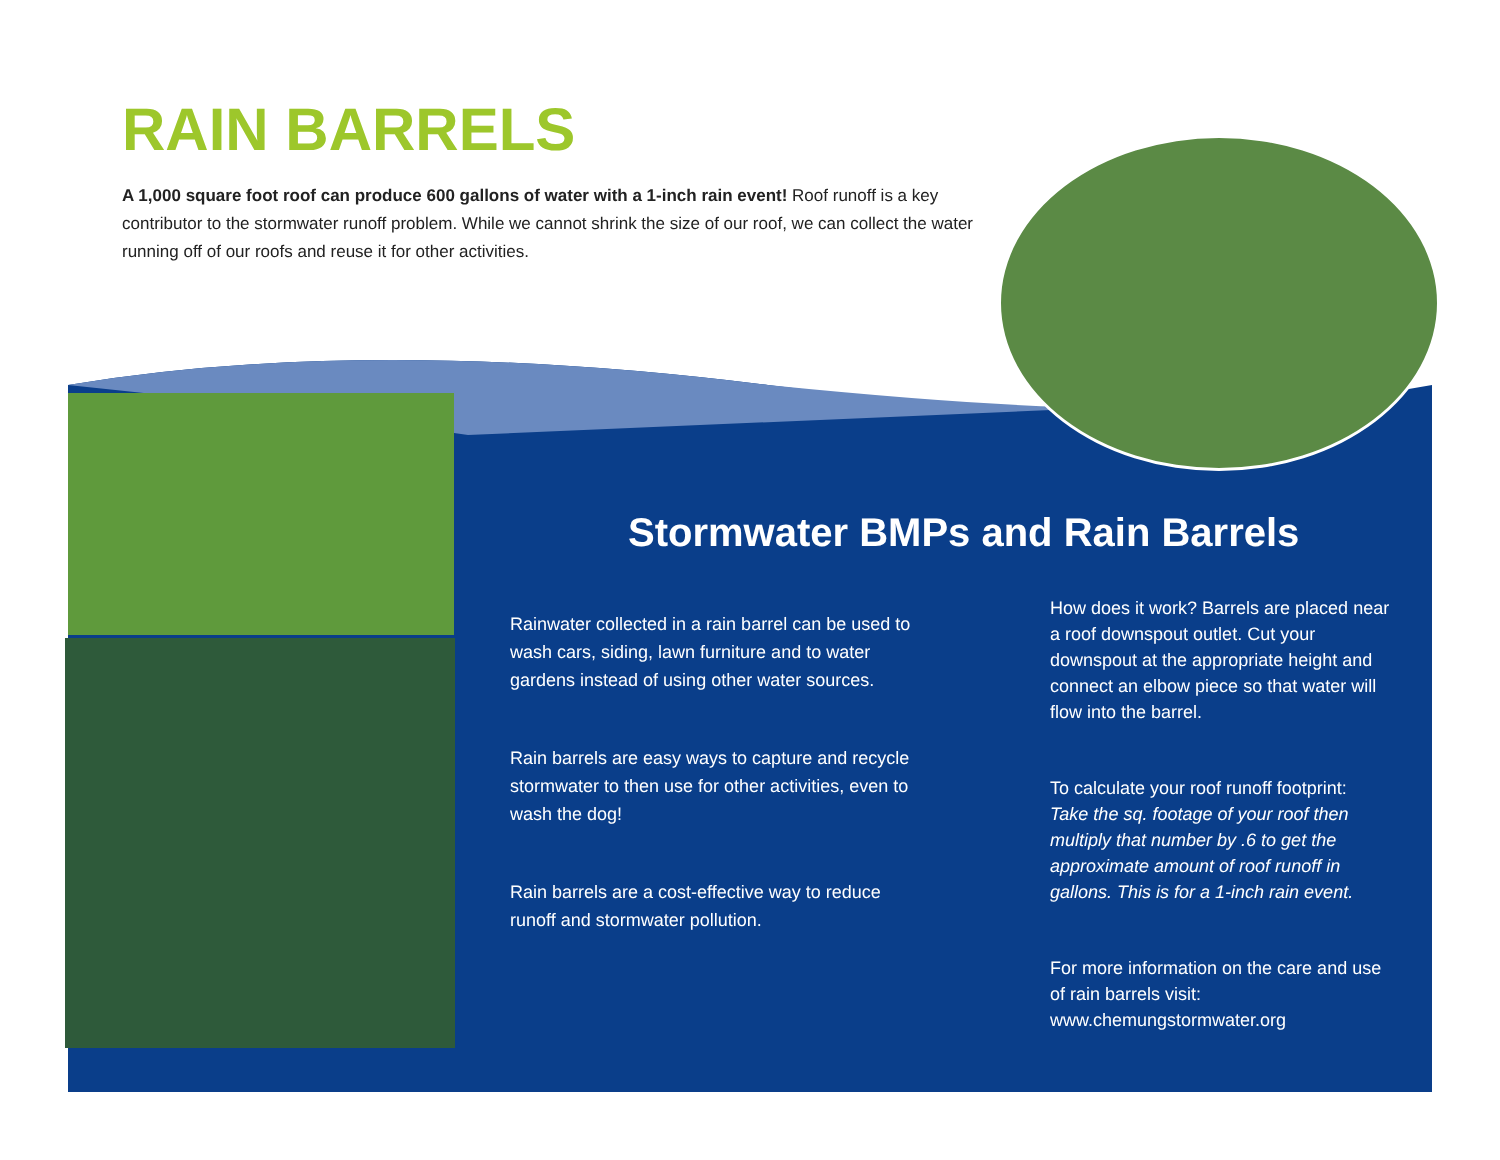RAIN BARRELS
A 1,000 square foot roof can produce 600 gallons of water with a 1-inch rain event! Roof runoff is a key contributor to the stormwater runoff problem. While we cannot shrink the size of our roof, we can collect the water running off of our roofs and reuse it for other activities.
Stormwater BMPs and Rain Barrels
Rainwater collected in a rain barrel can be used to wash cars, siding, lawn furniture and to water gardens instead of using other water sources.
Rain barrels are easy ways to capture and recycle stormwater to then use for other activities, even to wash the dog!
Rain barrels are a cost-effective way to reduce runoff and stormwater pollution.
How does it work? Barrels are placed near a roof downspout outlet. Cut your downspout at the appropriate height and connect an elbow piece so that water will flow into the barrel.
To calculate your roof runoff footprint: Take the sq. footage of your roof then multiply that number by .6 to get the approximate amount of roof runoff in gallons. This is for a 1-inch rain event.
For more information on the care and use of rain barrels visit: www.chemungstormwater.org